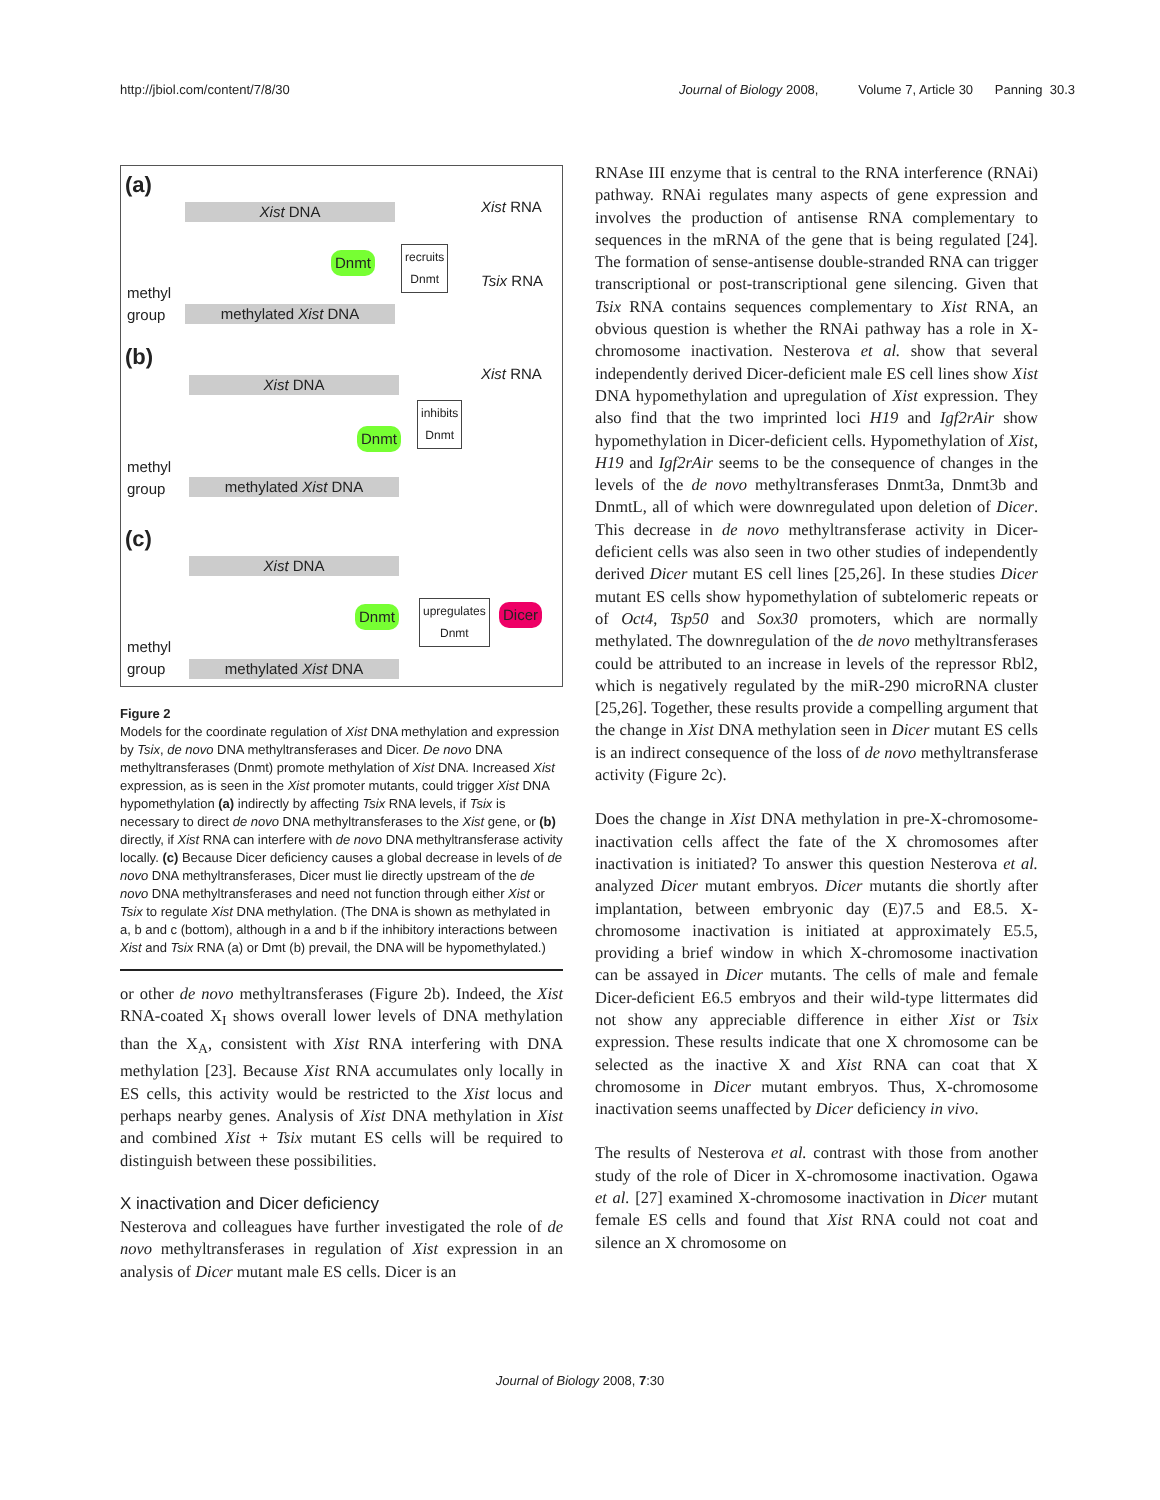http://jbiol.com/content/7/8/30 Journal of Biology 2008, Volume 7, Article 30 Panning 30.3
(a)
Xist DNA Xist RNA
Dnmt
recruits
Dnmt
Tsix RNA
methyl
group
methylated Xist DNA
(b)
Xist DNA
Xist RNA
inhibits
Dnmt
Dnmt
methyl
group
methylated Xist DNA
(c)
Xist DNA
Dnmt
upregulates
Dnmt
Dicer
methyl
group
methylated Xist DNA
Figure 2
Models for the coordinate regulation of Xist DNA methylation and expression by Tsix, de novo DNA methyltransferases and Dicer. De novo DNA methyltransferases (Dnmt) promote methylation of Xist DNA. Increased Xist expression, as is seen in the Xist promoter mutants, could trigger Xist DNA hypomethylation (a) indirectly by affecting Tsix RNA levels, if Tsix is necessary to direct de novo DNA methyltransferases to the Xist gene, or (b) directly, if Xist RNA can interfere with de novo DNA methyltransferase activity locally. (c) Because Dicer deficiency causes a global decrease in levels of de novo DNA methyltransferases, Dicer must lie directly upstream of the de novo DNA methyltransferases and need not function through either Xist or Tsix to regulate Xist DNA methylation. (The DNA is shown as methylated in a, b and c (bottom), although in a and b if the inhibitory interactions between Xist and Tsix RNA (a) or Dmt (b) prevail, the DNA will be hypomethylated.)
or other de novo methyltransferases (Figure 2b). Indeed, the Xist RNA-coated X<sub>I</sub> shows overall lower levels of DNA methylation than the X<sub>A</sub>, consistent with Xist RNA interfering with DNA methylation [23]. Because Xist RNA accumulates only locally in ES cells, this activity would be restricted to the Xist locus and perhaps nearby genes. Analysis of Xist DNA methylation in Xist and combined Xist + Tsix mutant ES cells will be required to distinguish between these possibilities.
X inactivation and Dicer deficiency
Nesterova and colleagues have further investigated the role of de novo methyltransferases in regulation of Xist expression in an analysis of Dicer mutant male ES cells. Dicer is an
RNAse III enzyme that is central to the RNA interference (RNAi) pathway. RNAi regulates many aspects of gene expression and involves the production of antisense RNA complementary to sequences in the mRNA of the gene that is being regulated [24]. The formation of sense-antisense double-stranded RNA can trigger transcriptional or post-transcriptional gene silencing. Given that Tsix RNA contains sequences complementary to Xist RNA, an obvious question is whether the RNAi pathway has a role in X-chromosome inactivation. Nesterova et al. show that several independently derived Dicer-deficient male ES cell lines show Xist DNA hypomethylation and upregulation of Xist expression. They also find that the two imprinted loci H19 and Igf2rAir show hypomethylation in Dicer-deficient cells. Hypomethylation of Xist, H19 and Igf2rAir seems to be the consequence of changes in the levels of the de novo methyltransferases Dnmt3a, Dnmt3b and DnmtL, all of which were downregulated upon deletion of Dicer. This decrease in de novo methyltransferase activity in Dicer-deficient cells was also seen in two other studies of independently derived Dicer mutant ES cell lines [25,26]. In these studies Dicer mutant ES cells show hypomethylation of subtelomeric repeats or of Oct4, Tsp50 and Sox30 promoters, which are normally methylated. The downregulation of the de novo methyltransferases could be attributed to an increase in levels of the repressor Rbl2, which is negatively regulated by the miR-290 microRNA cluster [25,26]. Together, these results provide a compelling argument that the change in Xist DNA methylation seen in Dicer mutant ES cells is an indirect consequence of the loss of de novo methyltransferase activity (Figure 2c).
Does the change in Xist DNA methylation in pre-X-chromosome-inactivation cells affect the fate of the X chromosomes after inactivation is initiated? To answer this question Nesterova et al. analyzed Dicer mutant embryos. Dicer mutants die shortly after implantation, between embryonic day (E)7.5 and E8.5. X-chromosome inactivation is initiated at approximately E5.5, providing a brief window in which X-chromosome inactivation can be assayed in Dicer mutants. The cells of male and female Dicer-deficient E6.5 embryos and their wild-type littermates did not show any appreciable difference in either Xist or Tsix expression. These results indicate that one X chromosome can be selected as the inactive X and Xist RNA can coat that X chromosome in Dicer mutant embryos. Thus, X-chromosome inactivation seems unaffected by Dicer deficiency in vivo.
The results of Nesterova et al. contrast with those from another study of the role of Dicer in X-chromosome inactivation. Ogawa et al. [27] examined X-chromosome inactivation in Dicer mutant female ES cells and found that Xist RNA could not coat and silence an X chromosome on
Journal of Biology 2008, 7:30